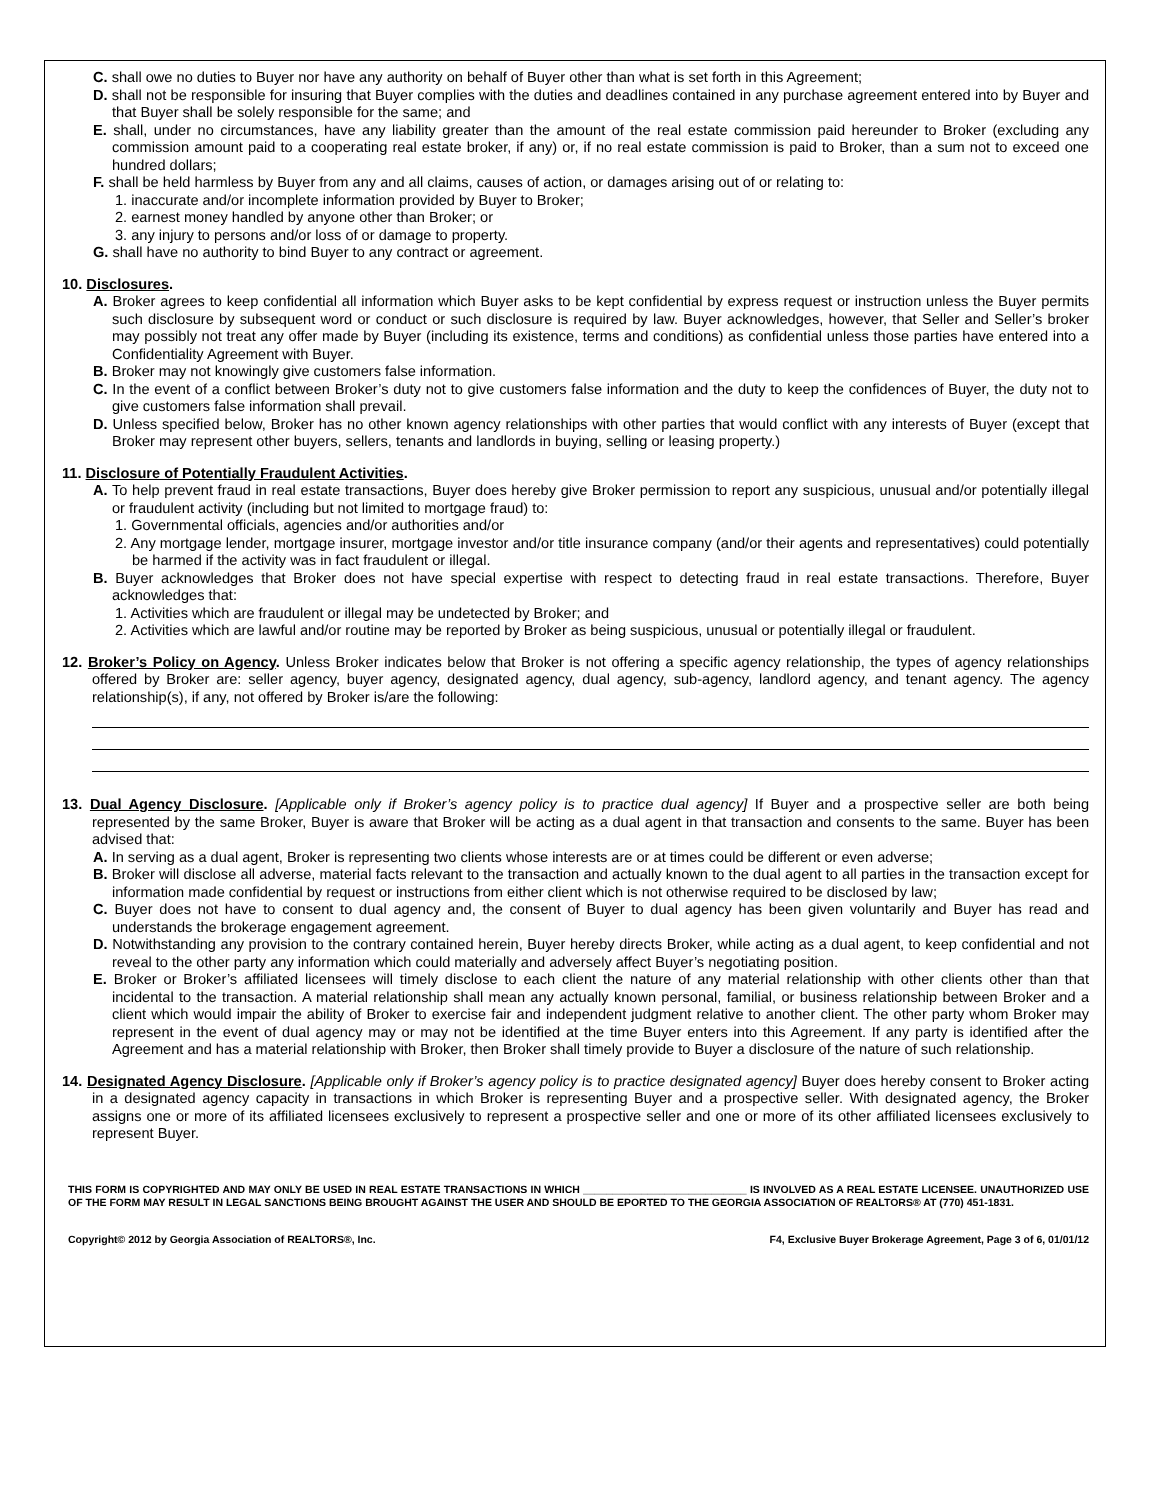C. shall owe no duties to Buyer nor have any authority on behalf of Buyer other than what is set forth in this Agreement;
D. shall not be responsible for insuring that Buyer complies with the duties and deadlines contained in any purchase agreement entered into by Buyer and that Buyer shall be solely responsible for the same; and
E. shall, under no circumstances, have any liability greater than the amount of the real estate commission paid hereunder to Broker (excluding any commission amount paid to a cooperating real estate broker, if any) or, if no real estate commission is paid to Broker, than a sum not to exceed one hundred dollars;
F. shall be held harmless by Buyer from any and all claims, causes of action, or damages arising out of or relating to:
1. inaccurate and/or incomplete information provided by Buyer to Broker;
2. earnest money handled by anyone other than Broker; or
3. any injury to persons and/or loss of or damage to property.
G. shall have no authority to bind Buyer to any contract or agreement.
10. Disclosures.
A. Broker agrees to keep confidential all information which Buyer asks to be kept confidential by express request or instruction unless the Buyer permits such disclosure by subsequent word or conduct or such disclosure is required by law. Buyer acknowledges, however, that Seller and Seller’s broker may possibly not treat any offer made by Buyer (including its existence, terms and conditions) as confidential unless those parties have entered into a Confidentiality Agreement with Buyer.
B. Broker may not knowingly give customers false information.
C. In the event of a conflict between Broker’s duty not to give customers false information and the duty to keep the confidences of Buyer, the duty not to give customers false information shall prevail.
D. Unless specified below, Broker has no other known agency relationships with other parties that would conflict with any interests of Buyer (except that Broker may represent other buyers, sellers, tenants and landlords in buying, selling or leasing property.)
11. Disclosure of Potentially Fraudulent Activities.
A. To help prevent fraud in real estate transactions, Buyer does hereby give Broker permission to report any suspicious, unusual and/or potentially illegal or fraudulent activity (including but not limited to mortgage fraud) to:
1. Governmental officials, agencies and/or authorities and/or
2. Any mortgage lender, mortgage insurer, mortgage investor and/or title insurance company (and/or their agents and representatives) could potentially be harmed if the activity was in fact fraudulent or illegal.
B. Buyer acknowledges that Broker does not have special expertise with respect to detecting fraud in real estate transactions. Therefore, Buyer acknowledges that:
1. Activities which are fraudulent or illegal may be undetected by Broker; and
2. Activities which are lawful and/or routine may be reported by Broker as being suspicious, unusual or potentially illegal or fraudulent.
12. Broker’s Policy on Agency. Unless Broker indicates below that Broker is not offering a specific agency relationship, the types of agency relationships offered by Broker are: seller agency, buyer agency, designated agency, dual agency, sub-agency, landlord agency, and tenant agency. The agency relationship(s), if any, not offered by Broker is/are the following:
13. Dual Agency Disclosure. [Applicable only if Broker’s agency policy is to practice dual agency] If Buyer and a prospective seller are both being represented by the same Broker, Buyer is aware that Broker will be acting as a dual agent in that transaction and consents to the same. Buyer has been advised that:
A. In serving as a dual agent, Broker is representing two clients whose interests are or at times could be different or even adverse;
B. Broker will disclose all adverse, material facts relevant to the transaction and actually known to the dual agent to all parties in the transaction except for information made confidential by request or instructions from either client which is not otherwise required to be disclosed by law;
C. Buyer does not have to consent to dual agency and, the consent of Buyer to dual agency has been given voluntarily and Buyer has read and understands the brokerage engagement agreement.
D. Notwithstanding any provision to the contrary contained herein, Buyer hereby directs Broker, while acting as a dual agent, to keep confidential and not reveal to the other party any information which could materially and adversely affect Buyer’s negotiating position.
E. Broker or Broker’s affiliated licensees will timely disclose to each client the nature of any material relationship with other clients other than that incidental to the transaction. A material relationship shall mean any actually known personal, familial, or business relationship between Broker and a client which would impair the ability of Broker to exercise fair and independent judgment relative to another client. The other party whom Broker may represent in the event of dual agency may or may not be identified at the time Buyer enters into this Agreement. If any party is identified after the Agreement and has a material relationship with Broker, then Broker shall timely provide to Buyer a disclosure of the nature of such relationship.
14. Designated Agency Disclosure. [Applicable only if Broker’s agency policy is to practice designated agency] Buyer does hereby consent to Broker acting in a designated agency capacity in transactions in which Broker is representing Buyer and a prospective seller. With designated agency, the Broker assigns one or more of its affiliated licensees exclusively to represent a prospective seller and one or more of its other affiliated licensees exclusively to represent Buyer.
THIS FORM IS COPYRIGHTED AND MAY ONLY BE USED IN REAL ESTATE TRANSACTIONS IN WHICH ____________________________ IS INVOLVED AS A REAL ESTATE LICENSEE. UNAUTHORIZED USE OF THE FORM MAY RESULT IN LEGAL SANCTIONS BEING BROUGHT AGAINST THE USER AND SHOULD BE EPORTED TO THE GEORGIA ASSOCIATION OF REALTORS® AT (770) 451-1831.
Copyright© 2012 by Georgia Association of REALTORS®, Inc. F4, Exclusive Buyer Brokerage Agreement, Page 3 of 6, 01/01/12